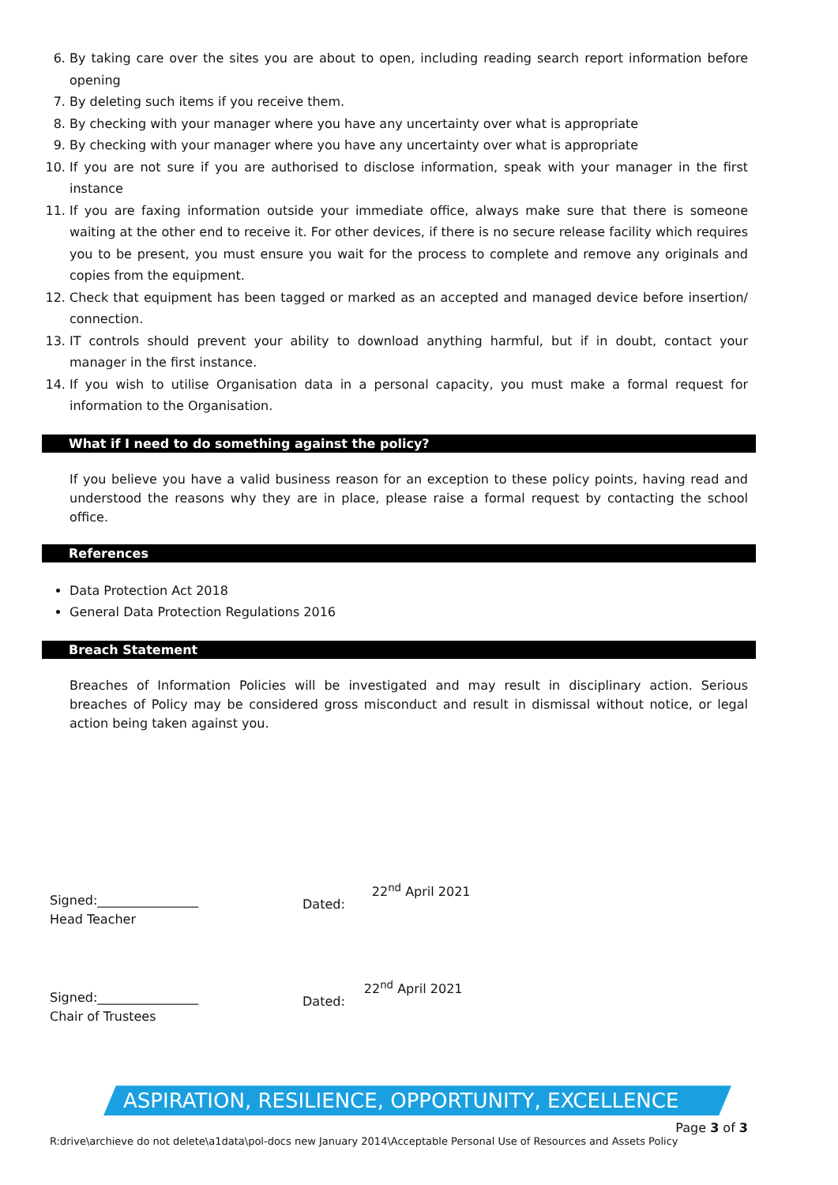6. By taking care over the sites you are about to open, including reading search report information before opening
7. By deleting such items if you receive them.
8. By checking with your manager where you have any uncertainty over what is appropriate
9. By checking with your manager where you have any uncertainty over what is appropriate
10. If you are not sure if you are authorised to disclose information, speak with your manager in the first instance
11. If you are faxing information outside your immediate office, always make sure that there is someone waiting at the other end to receive it. For other devices, if there is no secure release facility which requires you to be present, you must ensure you wait for the process to complete and remove any originals and copies from the equipment.
12. Check that equipment has been tagged or marked as an accepted and managed device before insertion/ connection.
13. IT controls should prevent your ability to download anything harmful, but if in doubt, contact your manager in the first instance.
14. If you wish to utilise Organisation data in a personal capacity, you must make a formal request for information to the Organisation.
What if I need to do something against the policy?
If you believe you have a valid business reason for an exception to these policy points, having read and understood the reasons why they are in place, please raise a formal request by contacting the school office.
References
Data Protection Act 2018
General Data Protection Regulations 2016
Breach Statement
Breaches of Information Policies will be investigated and may result in disciplinary action. Serious breaches of Policy may be considered gross misconduct and result in dismissal without notice, or legal action being taken against you.
Signed:________________
Head Teacher
Dated:22<sup>nd</sup> April 2021
Signed:________________
Chair of Trustees
Dated:22<sup>nd</sup> April 2021
ASPIRATION, RESILIENCE, OPPORTUNITY, EXCELLENCE
Page 3 of 3
R:drive\archieve do not delete\a1data\pol-docs new January 2014\Acceptable Personal Use of Resources and Assets Policy